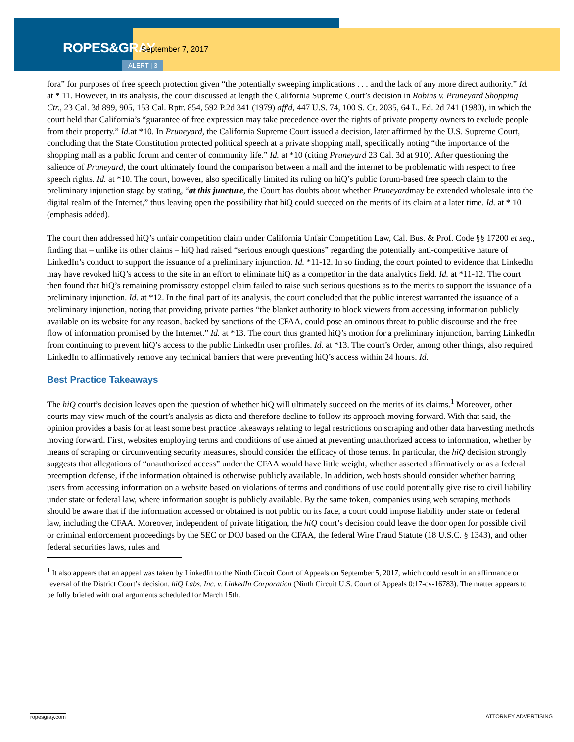ROPES&GRAY September 7, 2017
ALERT | 3
fora” for purposes of free speech protection given “the potentially sweeping implications . . . and the lack of any more direct authority.” Id. at * 11. However, in its analysis, the court discussed at length the California Supreme Court’s decision in Robins v. Pruneyard Shopping Ctr., 23 Cal. 3d 899, 905, 153 Cal. Rptr. 854, 592 P.2d 341 (1979) aff'd, 447 U.S. 74, 100 S. Ct. 2035, 64 L. Ed. 2d 741 (1980), in which the court held that California’s “guarantee of free expression may take precedence over the rights of private property owners to exclude people from their property.” Id. at *10. In Pruneyard, the California Supreme Court issued a decision, later affirmed by the U.S. Supreme Court, concluding that the State Constitution protected political speech at a private shopping mall, specifically noting “the importance of the shopping mall as a public forum and center of community life.” Id. at *10 (citing Pruneyard 23 Cal. 3d at 910). After questioning the salience of Pruneyard, the court ultimately found the comparison between a mall and the internet to be problematic with respect to free speech rights. Id. at *10. The court, however, also specifically limited its ruling on hiQ’s public forum-based free speech claim to the preliminary injunction stage by stating, “at this juncture, the Court has doubts about whether Pruneyardmay be extended wholesale into the digital realm of the Internet,” thus leaving open the possibility that hiQ could succeed on the merits of its claim at a later time. Id. at * 10 (emphasis added).
The court then addressed hiQ’s unfair competition claim under California Unfair Competition Law, Cal. Bus. & Prof. Code §§ 17200 et seq., finding that – unlike its other claims – hiQ had raised “serious enough questions” regarding the potentially anti-competitive nature of LinkedIn’s conduct to support the issuance of a preliminary injunction. Id. *11-12. In so finding, the court pointed to evidence that LinkedIn may have revoked hiQ’s access to the site in an effort to eliminate hiQ as a competitor in the data analytics field. Id. at *11-12. The court then found that hiQ’s remaining promissory estoppel claim failed to raise such serious questions as to the merits to support the issuance of a preliminary injunction. Id. at *12. In the final part of its analysis, the court concluded that the public interest warranted the issuance of a preliminary injunction, noting that providing private parties “the blanket authority to block viewers from accessing information publicly available on its website for any reason, backed by sanctions of the CFAA, could pose an ominous threat to public discourse and the free flow of information promised by the Internet.” Id. at *13. The court thus granted hiQ’s motion for a preliminary injunction, barring LinkedIn from continuing to prevent hiQ’s access to the public LinkedIn user profiles. Id. at *13. The court’s Order, among other things, also required LinkedIn to affirmatively remove any technical barriers that were preventing hiQ’s access within 24 hours. Id.
Best Practice Takeaways
The hiQ court’s decision leaves open the question of whether hiQ will ultimately succeed on the merits of its claims.<sup>1</sup> Moreover, other courts may view much of the court’s analysis as dicta and therefore decline to follow its approach moving forward. With that said, the opinion provides a basis for at least some best practice takeaways relating to legal restrictions on scraping and other data harvesting methods moving forward. First, websites employing terms and conditions of use aimed at preventing unauthorized access to information, whether by means of scraping or circumventing security measures, should consider the efficacy of those terms. In particular, the hiQ decision strongly suggests that allegations of “unauthorized access” under the CFAA would have little weight, whether asserted affirmatively or as a federal preemption defense, if the information obtained is otherwise publicly available. In addition, web hosts should consider whether barring users from accessing information on a website based on violations of terms and conditions of use could potentially give rise to civil liability under state or federal law, where information sought is publicly available. By the same token, companies using web scraping methods should be aware that if the information accessed or obtained is not public on its face, a court could impose liability under state or federal law, including the CFAA. Moreover, independent of private litigation, the hiQ court’s decision could leave the door open for possible civil or criminal enforcement proceedings by the SEC or DOJ based on the CFAA, the federal Wire Fraud Statute (18 U.S.C. § 1343), and other federal securities laws, rules and
<sup>1</sup> It also appears that an appeal was taken by LinkedIn to the Ninth Circuit Court of Appeals on September 5, 2017, which could result in an affirmance or reversal of the District Court’s decision. hiQ Labs, Inc. v. LinkedIn Corporation (Ninth Circuit U.S. Court of Appeals 0:17-cv-16783). The matter appears to be fully briefed with oral arguments scheduled for March 15th.
ropesgray.com ATTORNEY ADVERTISING